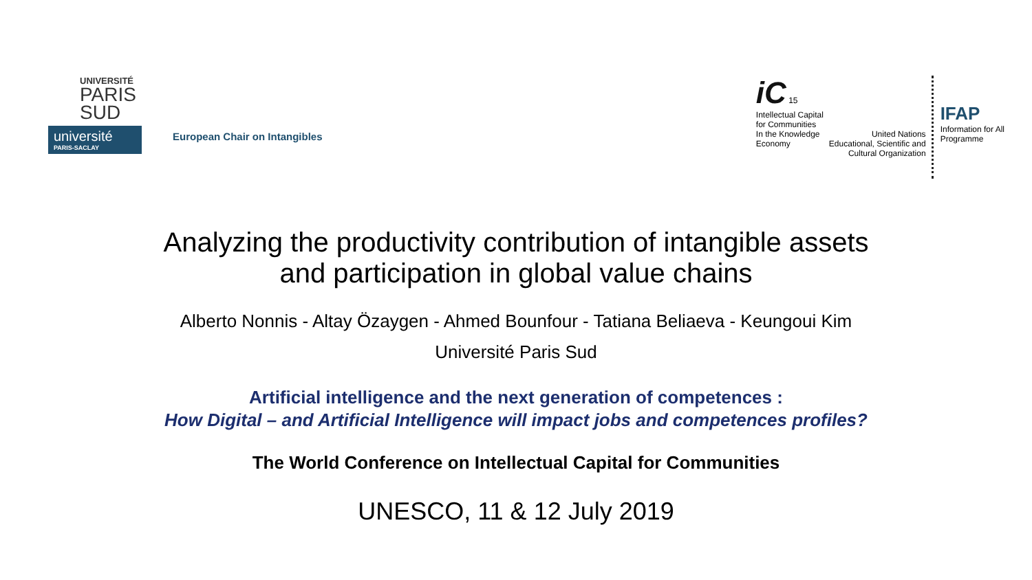UNIVERSITÉ
PARIS
SUD
université
PARIS-SACLAY
European Chair on Intangibles
iC 15
Intellectual Capital
for Communities
In the Knowledge
Economy
United Nations
Educational, Scientific and
Cultural Organization
IFAP
Information for All
Programme
Analyzing the productivity contribution of intangible assets
and participation in global value chains
Alberto Nonnis - Altay Özaygen - Ahmed Bounfour - Tatiana Beliaeva - Keungoui Kim
Université Paris Sud
Artificial intelligence and the next generation of competences :
How Digital – and Artificial Intelligence will impact jobs and competences profiles?
The World Conference on Intellectual Capital for Communities
UNESCO, 11 & 12 July 2019